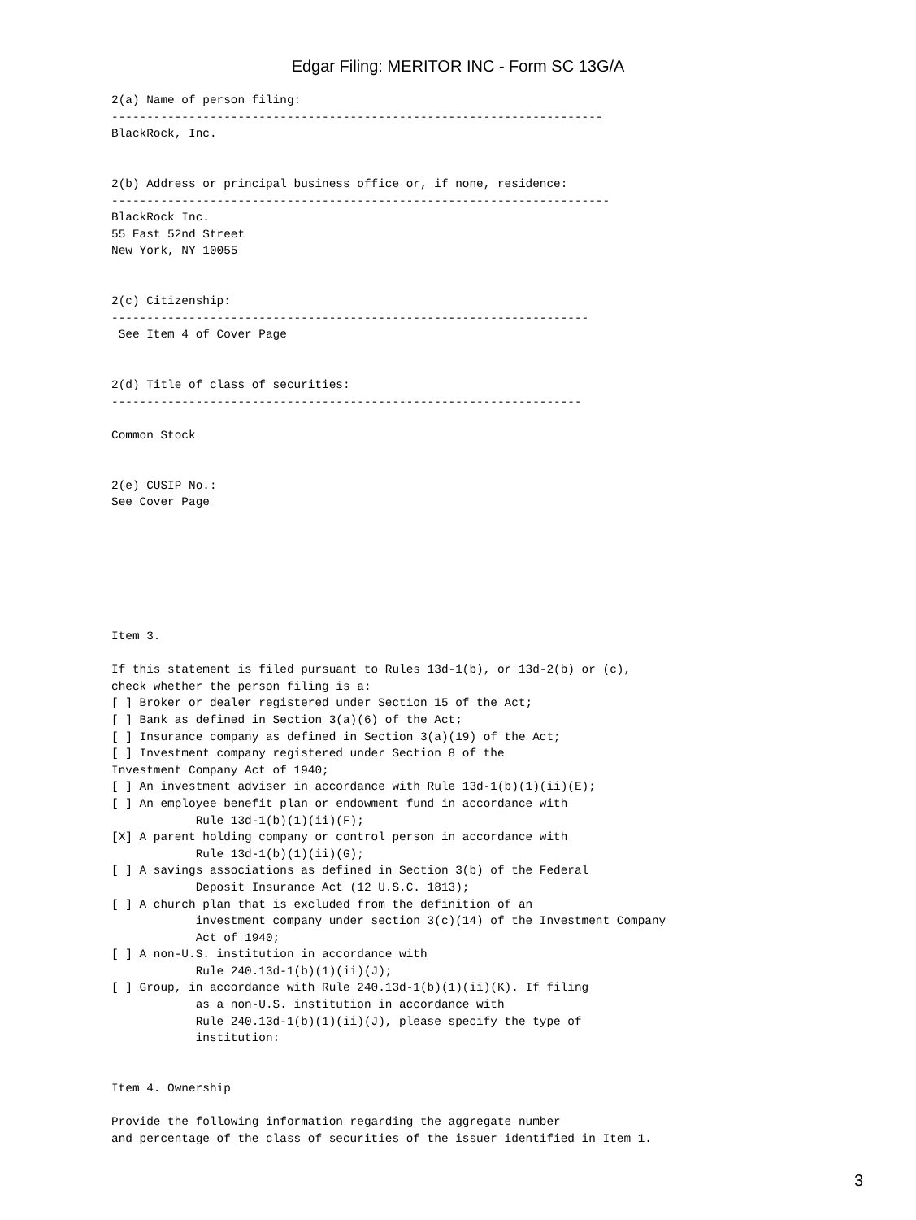Edgar Filing: MERITOR INC - Form SC 13G/A
2(a) Name of person filing:
----------------------------------------------------------------------
BlackRock, Inc.


2(b) Address or principal business office or, if none, residence:
-----------------------------------------------------------------------
BlackRock Inc.
55 East 52nd Street
New York, NY 10055


2(c) Citizenship:
--------------------------------------------------------------------
 See Item 4 of Cover Page


2(d) Title of class of securities:
-------------------------------------------------------------------

Common Stock


2(e) CUSIP No.:
See Cover Page







Item 3.

If this statement is filed pursuant to Rules 13d-1(b), or 13d-2(b) or (c),
check whether the person filing is a:
[ ] Broker or dealer registered under Section 15 of the Act;
[ ] Bank as defined in Section 3(a)(6) of the Act;
[ ] Insurance company as defined in Section 3(a)(19) of the Act;
[ ] Investment company registered under Section 8 of the
Investment Company Act of 1940;
[ ] An investment adviser in accordance with Rule 13d-1(b)(1)(ii)(E);
[ ] An employee benefit plan or endowment fund in accordance with
            Rule 13d-1(b)(1)(ii)(F);
[X] A parent holding company or control person in accordance with
            Rule 13d-1(b)(1)(ii)(G);
[ ] A savings associations as defined in Section 3(b) of the Federal
            Deposit Insurance Act (12 U.S.C. 1813);
[ ] A church plan that is excluded from the definition of an
            investment company under section 3(c)(14) of the Investment Company
            Act of 1940;
[ ] A non-U.S. institution in accordance with
            Rule 240.13d-1(b)(1)(ii)(J);
[ ] Group, in accordance with Rule 240.13d-1(b)(1)(ii)(K). If filing
            as a non-U.S. institution in accordance with
            Rule 240.13d-1(b)(1)(ii)(J), please specify the type of
            institution:


Item 4. Ownership

Provide the following information regarding the aggregate number
and percentage of the class of securities of the issuer identified in Item 1.
3